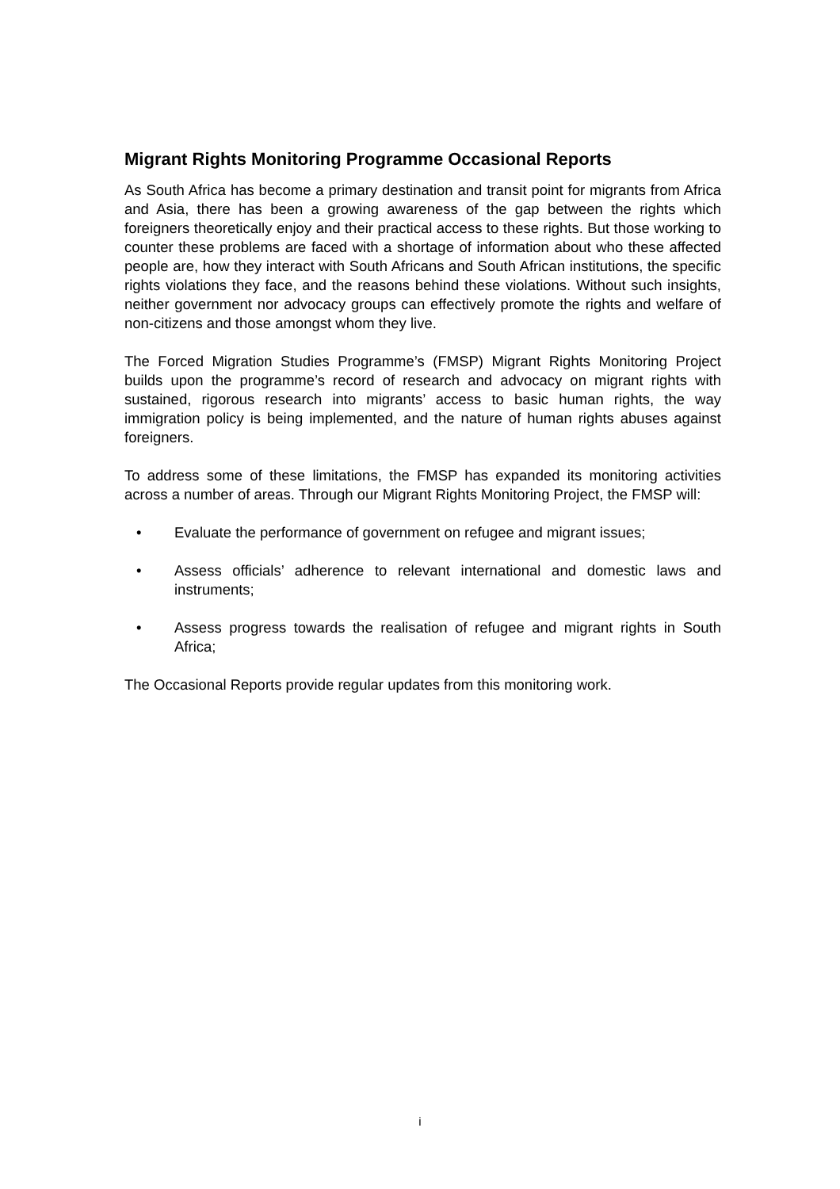Migrant Rights Monitoring Programme Occasional Reports
As South Africa has become a primary destination and transit point for migrants from Africa and Asia, there has been a growing awareness of the gap between the rights which foreigners theoretically enjoy and their practical access to these rights. But those working to counter these problems are faced with a shortage of information about who these affected people are, how they interact with South Africans and South African institutions, the specific rights violations they face, and the reasons behind these violations. Without such insights, neither government nor advocacy groups can effectively promote the rights and welfare of non-citizens and those amongst whom they live.
The Forced Migration Studies Programme’s (FMSP) Migrant Rights Monitoring Project builds upon the programme’s record of research and advocacy on migrant rights with sustained, rigorous research into migrants’ access to basic human rights, the way immigration policy is being implemented, and the nature of human rights abuses against foreigners.
To address some of these limitations, the FMSP has expanded its monitoring activities across a number of areas. Through our Migrant Rights Monitoring Project, the FMSP will:
• Evaluate the performance of government on refugee and migrant issues;
• Assess officials’ adherence to relevant international and domestic laws and instruments;
• Assess progress towards the realisation of refugee and migrant rights in South Africa;
The Occasional Reports provide regular updates from this monitoring work.
i